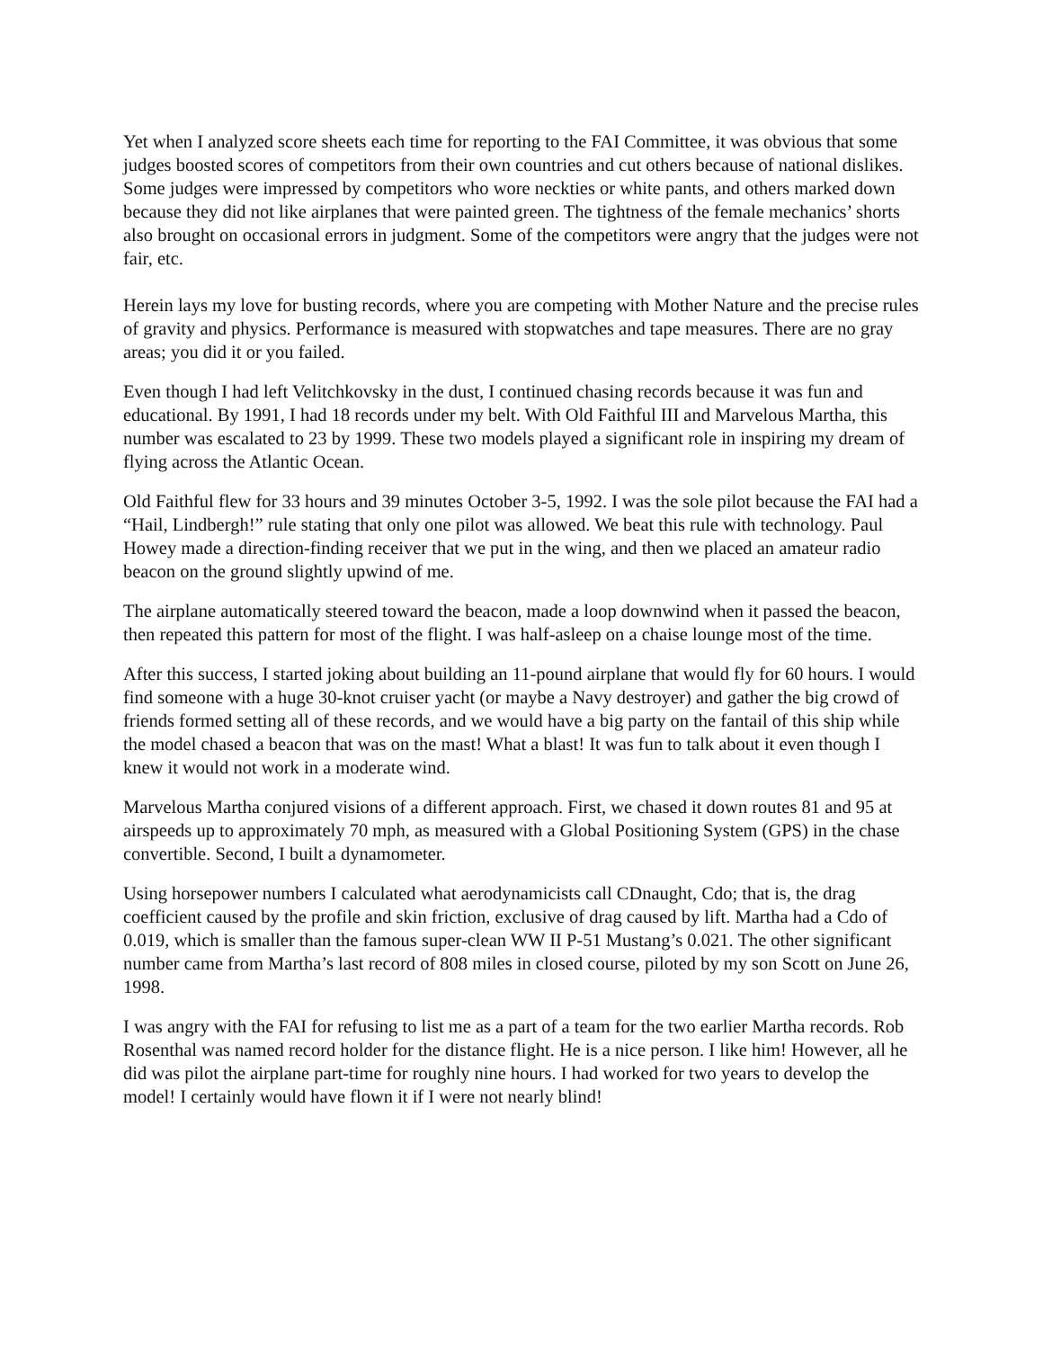Yet when I analyzed score sheets each time for reporting to the FAI Committee, it was obvious that some judges boosted scores of competitors from their own countries and cut others because of national dislikes. Some judges were impressed by competitors who wore neckties or white pants, and others marked down because they did not like airplanes that were painted green. The tightness of the female mechanics’ shorts also brought on occasional errors in judgment. Some of the competitors were angry that the judges were not fair, etc.
Herein lays my love for busting records, where you are competing with Mother Nature and the precise rules of gravity and physics. Performance is measured with stopwatches and tape measures. There are no gray areas; you did it or you failed.
Even though I had left Velitchkovsky in the dust, I continued chasing records because it was fun and educational. By 1991, I had 18 records under my belt. With Old Faithful III and Marvelous Martha, this number was escalated to 23 by 1999. These two models played a significant role in inspiring my dream of flying across the Atlantic Ocean.
Old Faithful flew for 33 hours and 39 minutes October 3-5, 1992. I was the sole pilot because the FAI had a “Hail, Lindbergh!” rule stating that only one pilot was allowed. We beat this rule with technology. Paul Howey made a direction-finding receiver that we put in the wing, and then we placed an amateur radio beacon on the ground slightly upwind of me.
The airplane automatically steered toward the beacon, made a loop downwind when it passed the beacon, then repeated this pattern for most of the flight. I was half-asleep on a chaise lounge most of the time.
After this success, I started joking about building an 11-pound airplane that would fly for 60 hours. I would find someone with a huge 30-knot cruiser yacht (or maybe a Navy destroyer) and gather the big crowd of friends formed setting all of these records, and we would have a big party on the fantail of this ship while the model chased a beacon that was on the mast! What a blast! It was fun to talk about it even though I knew it would not work in a moderate wind.
Marvelous Martha conjured visions of a different approach. First, we chased it down routes 81 and 95 at airspeeds up to approximately 70 mph, as measured with a Global Positioning System (GPS) in the chase convertible. Second, I built a dynamometer.
Using horsepower numbers I calculated what aerodynamicists call CDnaught, Cdo; that is, the drag coefficient caused by the profile and skin friction, exclusive of drag caused by lift. Martha had a Cdo of 0.019, which is smaller than the famous super-clean WW II P-51 Mustang’s 0.021. The other significant number came from Martha’s last record of 808 miles in closed course, piloted by my son Scott on June 26, 1998.
I was angry with the FAI for refusing to list me as a part of a team for the two earlier Martha records. Rob Rosenthal was named record holder for the distance flight. He is a nice person. I like him! However, all he did was pilot the airplane part-time for roughly nine hours. I had worked for two years to develop the model! I certainly would have flown it if I were not nearly blind!